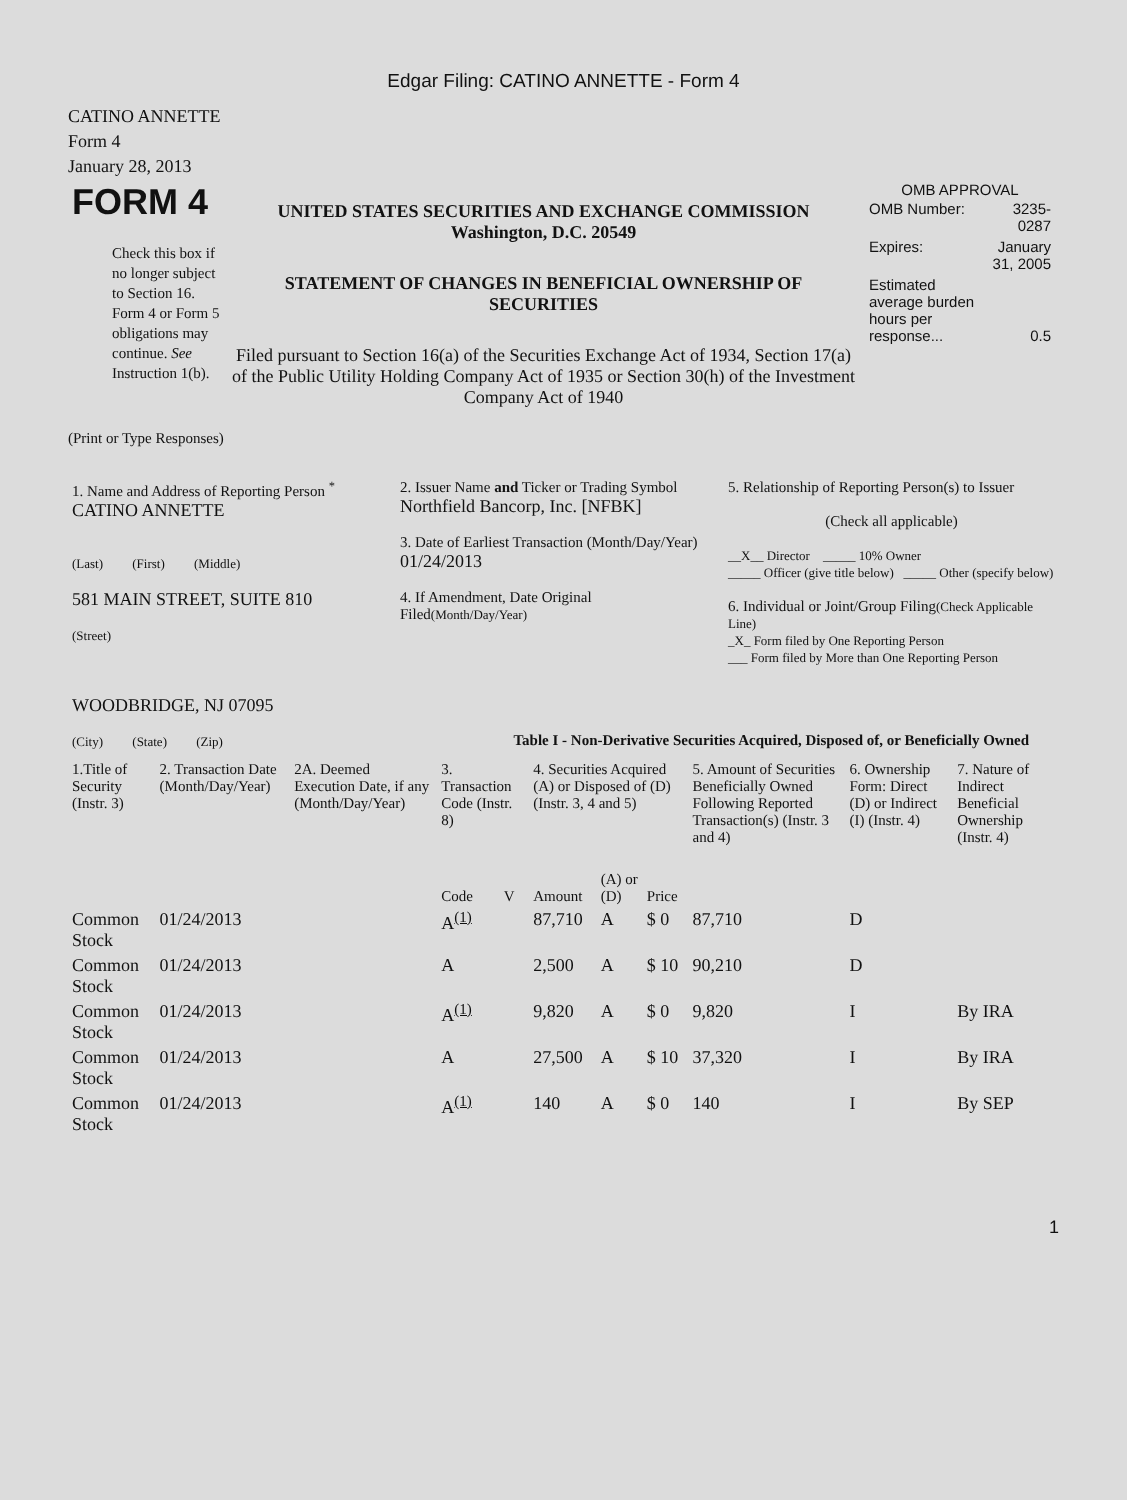Edgar Filing: CATINO ANNETTE - Form 4
CATINO ANNETTE
Form 4
January 28, 2013
| FORM 4 Check this box if no longer subject to Section 16. Form 4 or Form 5 obligations may continue. See Instruction 1(b). | UNITED STATES SECURITIES AND EXCHANGE COMMISSION Washington, D.C. 20549 STATEMENT OF CHANGES IN BENEFICIAL OWNERSHIP OF SECURITIES Filed pursuant to Section 16(a) of the Securities Exchange Act of 1934, Section 17(a) of the Public Utility Holding Company Act of 1935 or Section 30(h) of the Investment Company Act of 1940 | OMB APPROVAL / OMB Number: / 3235-0287 / / Expires: / January 31, 2005 / / Estimated average burden hours per response... / 0.5 / |
(Print or Type Responses)
| 1. Name and Address of Reporting Person <sup>*</sup> CATINO ANNETTE (Last) (First) (Middle) 581 MAIN STREET, SUITE 810 (Street) WOODBRIDGE, NJ 07095 (City) (State) (Zip) | 2. Issuer Name and Ticker or Trading Symbol Northfield Bancorp, Inc. [NFBK] 3. Date of Earliest Transaction (Month/Day/Year) 01/24/2013 4. If Amendment, Date Original Filed (Month/Day/Year) | 5. Relationship of Reporting Person(s) to Issuer (Check all applicable) __X__ Director _____ 10% Owner _____ Officer (give title below) _____ Other (specify below) 6. Individual or Joint/Group Filing (Check Applicable Line) _X_ Form filed by One Reporting Person ___ Form filed by More than One Reporting Person |
Table I - Non-Derivative Securities Acquired, Disposed of, or Beneficially Owned
| 1.Title of Security (Instr. 3) | 2. Transaction Date (Month/Day/Year) | 2A. Deemed Execution Date, if any (Month/Day/Year) | 3. Transaction Code (Instr. 8) | | 4. Securities Acquired (A) or Disposed of (D) (Instr. 3, 4 and 5) | | | 5. Amount of Securities Beneficially Owned Following Reported Transaction(s) (Instr. 3 and 4) | 6. Ownership Form: Direct (D) or Indirect (I) (Instr. 4) | 7. Nature of Indirect Beneficial Ownership (Instr. 4) |
| --- | --- | --- | --- | --- | --- | --- | --- | --- | --- | --- |
| | | | Code | V | Amount | (A) or (D) | Price | | | |
| Common Stock | 01/24/2013 | | A<sup>(1)</sup> | | 87,710 | A | $ 0 | 87,710 | D | |
| Common Stock | 01/24/2013 | | A | | 2,500 | A | $ 10 | 90,210 | D | |
| Common Stock | 01/24/2013 | | A<sup>(1)</sup> | | 9,820 | A | $ 0 | 9,820 | I | By IRA |
| Common Stock | 01/24/2013 | | A | | 27,500 | A | $ 10 | 37,320 | I | By IRA |
| Common Stock | 01/24/2013 | | A<sup>(1)</sup> | | 140 | A | $ 0 | 140 | I | By SEP |
1